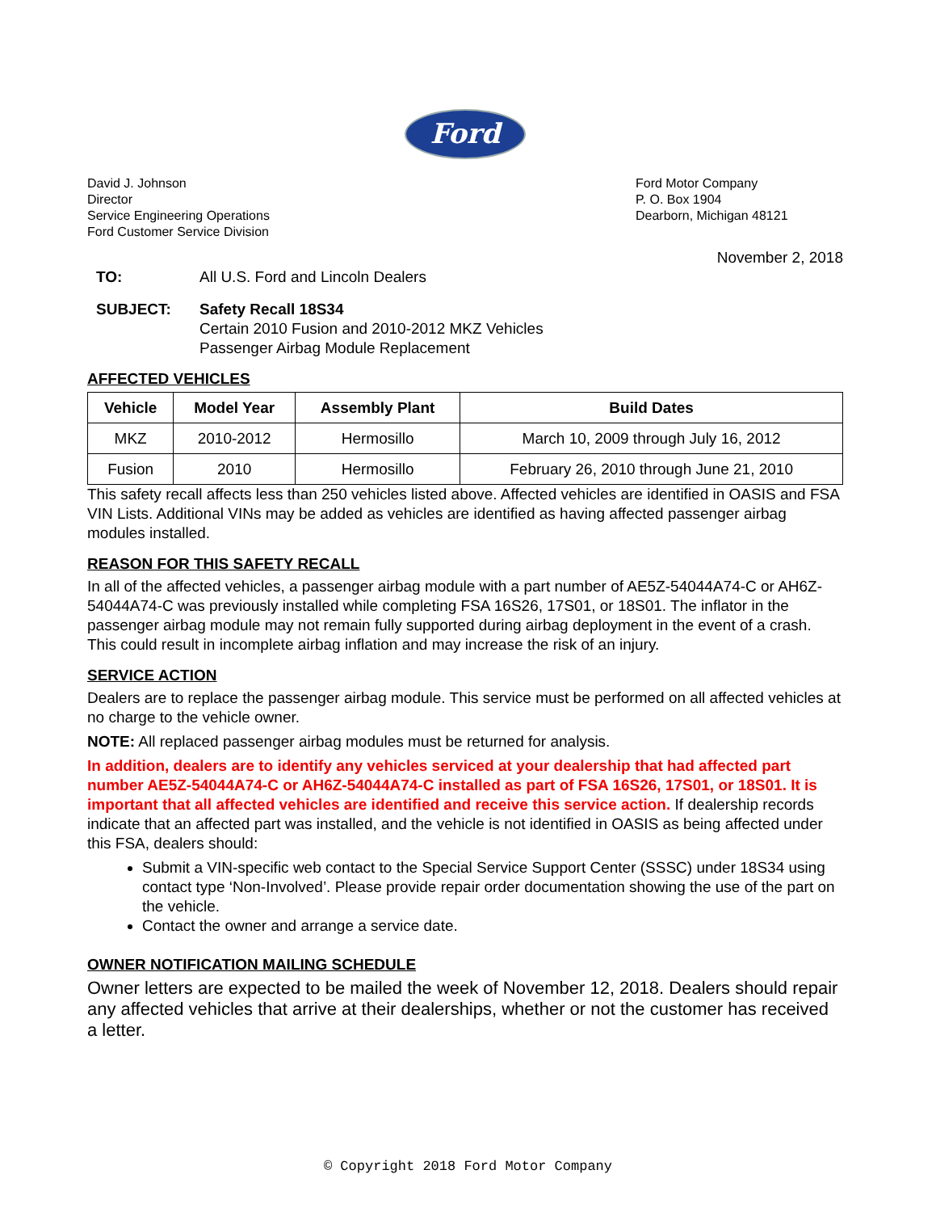Ford
David J. Johnson
Director
Service Engineering Operations
Ford Customer Service Division
Ford Motor Company
P. O. Box 1904
Dearborn, Michigan 48121
November 2, 2018
TO: All U.S. Ford and Lincoln Dealers
SUBJECT: Safety Recall 18S34
Certain 2010 Fusion and 2010-2012 MKZ Vehicles
Passenger Airbag Module Replacement
AFFECTED VEHICLES
| Vehicle | Model Year | Assembly Plant | Build Dates |
| --- | --- | --- | --- |
| MKZ | 2010-2012 | Hermosillo | March 10, 2009 through July 16, 2012 |
| Fusion | 2010 | Hermosillo | February 26, 2010 through June 21, 2010 |
This safety recall affects less than 250 vehicles listed above. Affected vehicles are identified in OASIS and FSA VIN Lists. Additional VINs may be added as vehicles are identified as having affected passenger airbag modules installed.
REASON FOR THIS SAFETY RECALL
In all of the affected vehicles, a passenger airbag module with a part number of AE5Z-54044A74-C or AH6Z-54044A74-C was previously installed while completing FSA 16S26, 17S01, or 18S01. The inflator in the passenger airbag module may not remain fully supported during airbag deployment in the event of a crash. This could result in incomplete airbag inflation and may increase the risk of an injury.
SERVICE ACTION
Dealers are to replace the passenger airbag module. This service must be performed on all affected vehicles at no charge to the vehicle owner.
NOTE: All replaced passenger airbag modules must be returned for analysis.
In addition, dealers are to identify any vehicles serviced at your dealership that had affected part number AE5Z-54044A74-C or AH6Z-54044A74-C installed as part of FSA 16S26, 17S01, or 18S01. It is important that all affected vehicles are identified and receive this service action. If dealership records indicate that an affected part was installed, and the vehicle is not identified in OASIS as being affected under this FSA, dealers should:
Submit a VIN-specific web contact to the Special Service Support Center (SSSC) under 18S34 using contact type ‘Non-Involved’. Please provide repair order documentation showing the use of the part on the vehicle.
Contact the owner and arrange a service date.
OWNER NOTIFICATION MAILING SCHEDULE
Owner letters are expected to be mailed the week of November 12, 2018. Dealers should repair any affected vehicles that arrive at their dealerships, whether or not the customer has received a letter.
© Copyright 2018 Ford Motor Company